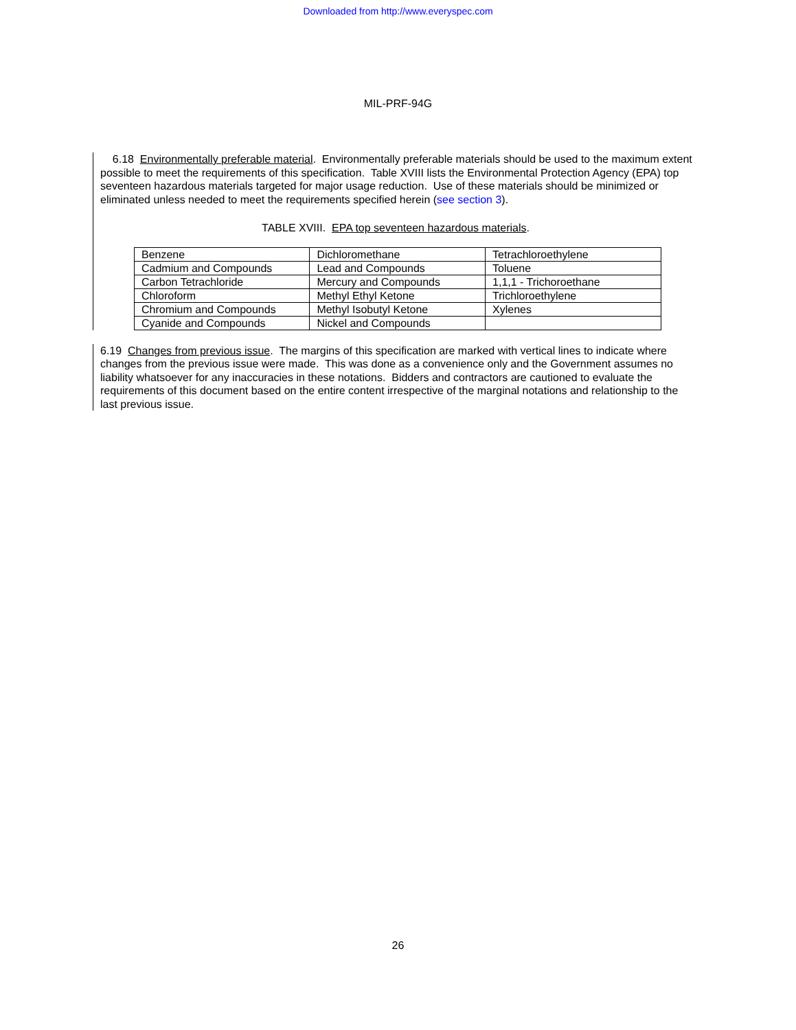Downloaded from http://www.everyspec.com
MIL-PRF-94G
6.18 Environmentally preferable material. Environmentally preferable materials should be used to the maximum extent possible to meet the requirements of this specification. Table XVIII lists the Environmental Protection Agency (EPA) top seventeen hazardous materials targeted for major usage reduction. Use of these materials should be minimized or eliminated unless needed to meet the requirements specified herein (see section 3).
TABLE XVIII. EPA top seventeen hazardous materials.
| Benzene | Dichloromethane | Tetrachloroethylene |
| Cadmium and Compounds | Lead and Compounds | Toluene |
| Carbon Tetrachloride | Mercury and Compounds | 1,1,1 - Trichoroethane |
| Chloroform | Methyl Ethyl Ketone | Trichloroethylene |
| Chromium and Compounds | Methyl Isobutyl Ketone | Xylenes |
| Cyanide and Compounds | Nickel and Compounds | |
6.19 Changes from previous issue. The margins of this specification are marked with vertical lines to indicate where changes from the previous issue were made. This was done as a convenience only and the Government assumes no liability whatsoever for any inaccuracies in these notations. Bidders and contractors are cautioned to evaluate the requirements of this document based on the entire content irrespective of the marginal notations and relationship to the last previous issue.
26